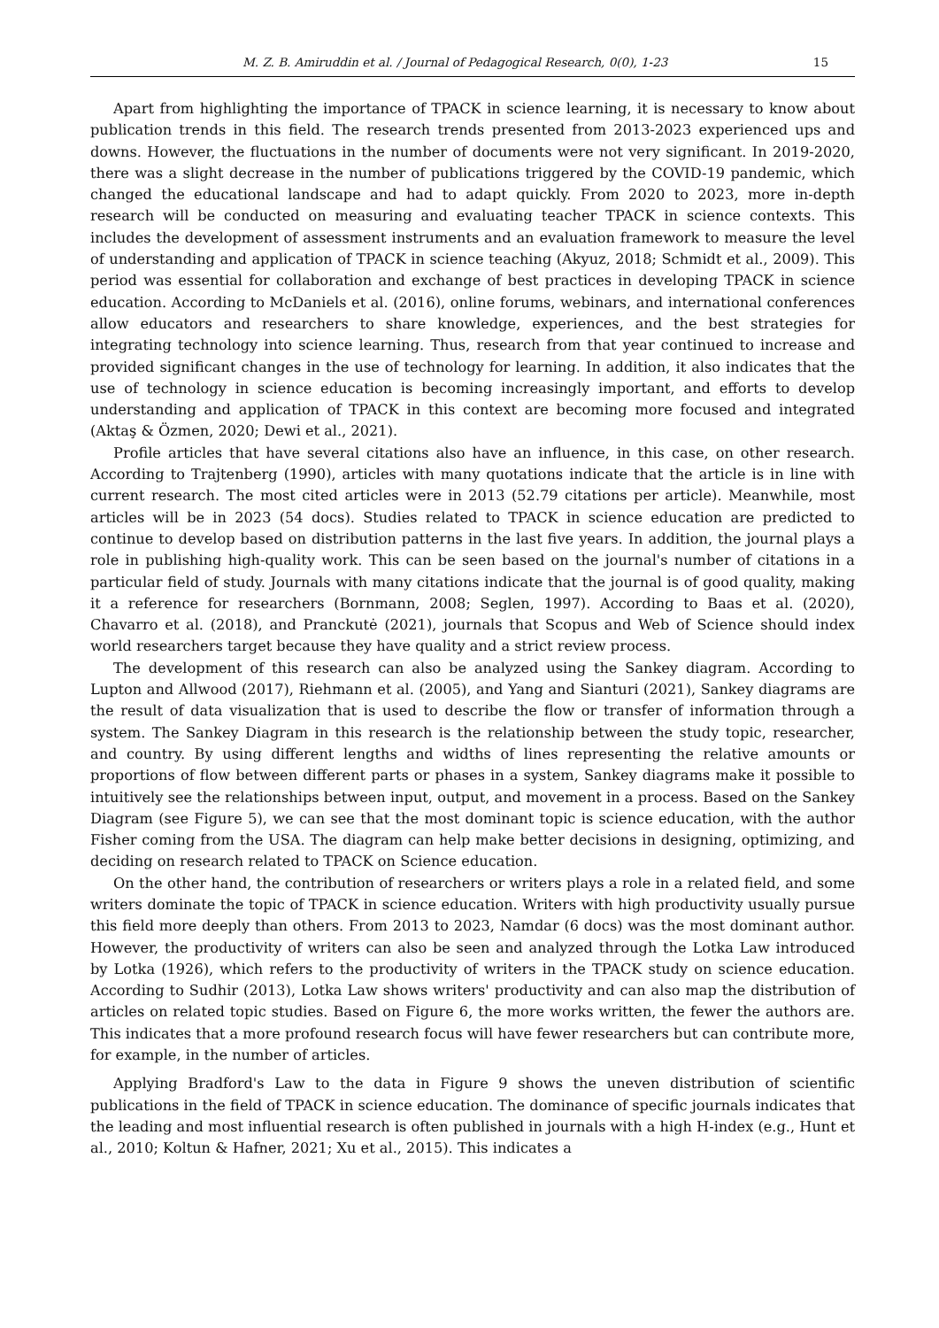M. Z. B. Amiruddin et al. / Journal of Pedagogical Research, 0(0), 1-23 15
Apart from highlighting the importance of TPACK in science learning, it is necessary to know about publication trends in this field. The research trends presented from 2013-2023 experienced ups and downs. However, the fluctuations in the number of documents were not very significant. In 2019-2020, there was a slight decrease in the number of publications triggered by the COVID-19 pandemic, which changed the educational landscape and had to adapt quickly. From 2020 to 2023, more in-depth research will be conducted on measuring and evaluating teacher TPACK in science contexts. This includes the development of assessment instruments and an evaluation framework to measure the level of understanding and application of TPACK in science teaching (Akyuz, 2018; Schmidt et al., 2009). This period was essential for collaboration and exchange of best practices in developing TPACK in science education. According to McDaniels et al. (2016), online forums, webinars, and international conferences allow educators and researchers to share knowledge, experiences, and the best strategies for integrating technology into science learning. Thus, research from that year continued to increase and provided significant changes in the use of technology for learning. In addition, it also indicates that the use of technology in science education is becoming increasingly important, and efforts to develop understanding and application of TPACK in this context are becoming more focused and integrated (Aktaş & Özmen, 2020; Dewi et al., 2021).
Profile articles that have several citations also have an influence, in this case, on other research. According to Trajtenberg (1990), articles with many quotations indicate that the article is in line with current research. The most cited articles were in 2013 (52.79 citations per article). Meanwhile, most articles will be in 2023 (54 docs). Studies related to TPACK in science education are predicted to continue to develop based on distribution patterns in the last five years. In addition, the journal plays a role in publishing high-quality work. This can be seen based on the journal's number of citations in a particular field of study. Journals with many citations indicate that the journal is of good quality, making it a reference for researchers (Bornmann, 2008; Seglen, 1997). According to Baas et al. (2020), Chavarro et al. (2018), and Pranckutė (2021), journals that Scopus and Web of Science should index world researchers target because they have quality and a strict review process.
The development of this research can also be analyzed using the Sankey diagram. According to Lupton and Allwood (2017), Riehmann et al. (2005), and Yang and Sianturi (2021), Sankey diagrams are the result of data visualization that is used to describe the flow or transfer of information through a system. The Sankey Diagram in this research is the relationship between the study topic, researcher, and country. By using different lengths and widths of lines representing the relative amounts or proportions of flow between different parts or phases in a system, Sankey diagrams make it possible to intuitively see the relationships between input, output, and movement in a process. Based on the Sankey Diagram (see Figure 5), we can see that the most dominant topic is science education, with the author Fisher coming from the USA. The diagram can help make better decisions in designing, optimizing, and deciding on research related to TPACK on Science education.
On the other hand, the contribution of researchers or writers plays a role in a related field, and some writers dominate the topic of TPACK in science education. Writers with high productivity usually pursue this field more deeply than others. From 2013 to 2023, Namdar (6 docs) was the most dominant author. However, the productivity of writers can also be seen and analyzed through the Lotka Law introduced by Lotka (1926), which refers to the productivity of writers in the TPACK study on science education. According to Sudhir (2013), Lotka Law shows writers' productivity and can also map the distribution of articles on related topic studies. Based on Figure 6, the more works written, the fewer the authors are. This indicates that a more profound research focus will have fewer researchers but can contribute more, for example, in the number of articles.
Applying Bradford's Law to the data in Figure 9 shows the uneven distribution of scientific publications in the field of TPACK in science education. The dominance of specific journals indicates that the leading and most influential research is often published in journals with a high H-index (e.g., Hunt et al., 2010; Koltun & Hafner, 2021; Xu et al., 2015). This indicates a